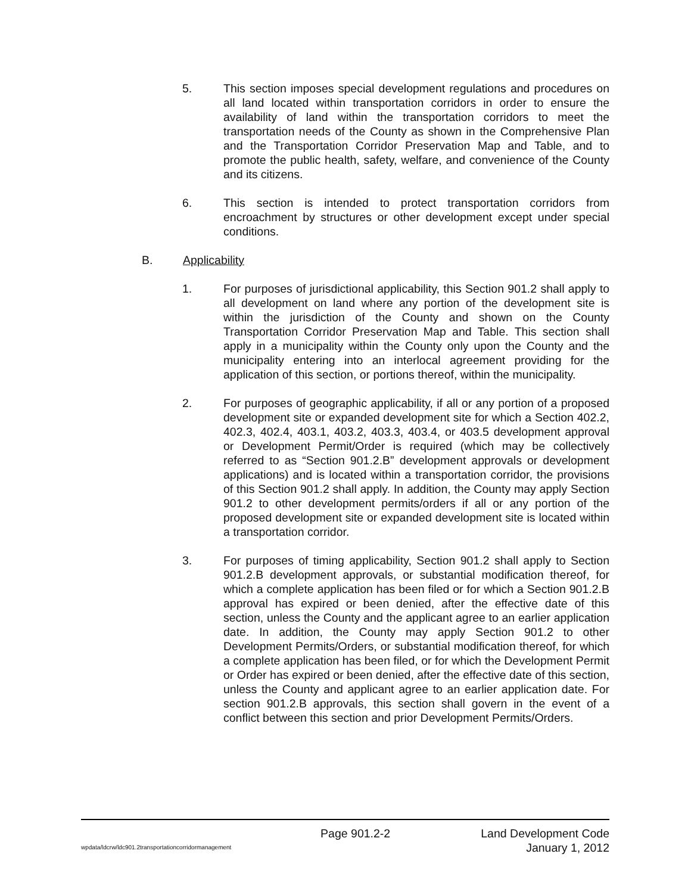5. This section imposes special development regulations and procedures on all land located within transportation corridors in order to ensure the availability of land within the transportation corridors to meet the transportation needs of the County as shown in the Comprehensive Plan and the Transportation Corridor Preservation Map and Table, and to promote the public health, safety, welfare, and convenience of the County and its citizens.
6. This section is intended to protect transportation corridors from encroachment by structures or other development except under special conditions.
B. Applicability
1. For purposes of jurisdictional applicability, this Section 901.2 shall apply to all development on land where any portion of the development site is within the jurisdiction of the County and shown on the County Transportation Corridor Preservation Map and Table. This section shall apply in a municipality within the County only upon the County and the municipality entering into an interlocal agreement providing for the application of this section, or portions thereof, within the municipality.
2. For purposes of geographic applicability, if all or any portion of a proposed development site or expanded development site for which a Section 402.2, 402.3, 402.4, 403.1, 403.2, 403.3, 403.4, or 403.5 development approval or Development Permit/Order is required (which may be collectively referred to as “Section 901.2.B” development approvals or development applications) and is located within a transportation corridor, the provisions of this Section 901.2 shall apply. In addition, the County may apply Section 901.2 to other development permits/orders if all or any portion of the proposed development site or expanded development site is located within a transportation corridor.
3. For purposes of timing applicability, Section 901.2 shall apply to Section 901.2.B development approvals, or substantial modification thereof, for which a complete application has been filed or for which a Section 901.2.B approval has expired or been denied, after the effective date of this section, unless the County and the applicant agree to an earlier application date. In addition, the County may apply Section 901.2 to other Development Permits/Orders, or substantial modification thereof, for which a complete application has been filed, or for which the Development Permit or Order has expired or been denied, after the effective date of this section, unless the County and applicant agree to an earlier application date. For section 901.2.B approvals, this section shall govern in the event of a conflict between this section and prior Development Permits/Orders.
Page 901.2-2 Land Development Code
wpdata/ldcrw/ldc901.2transportationcorridormanagement January 1, 2012